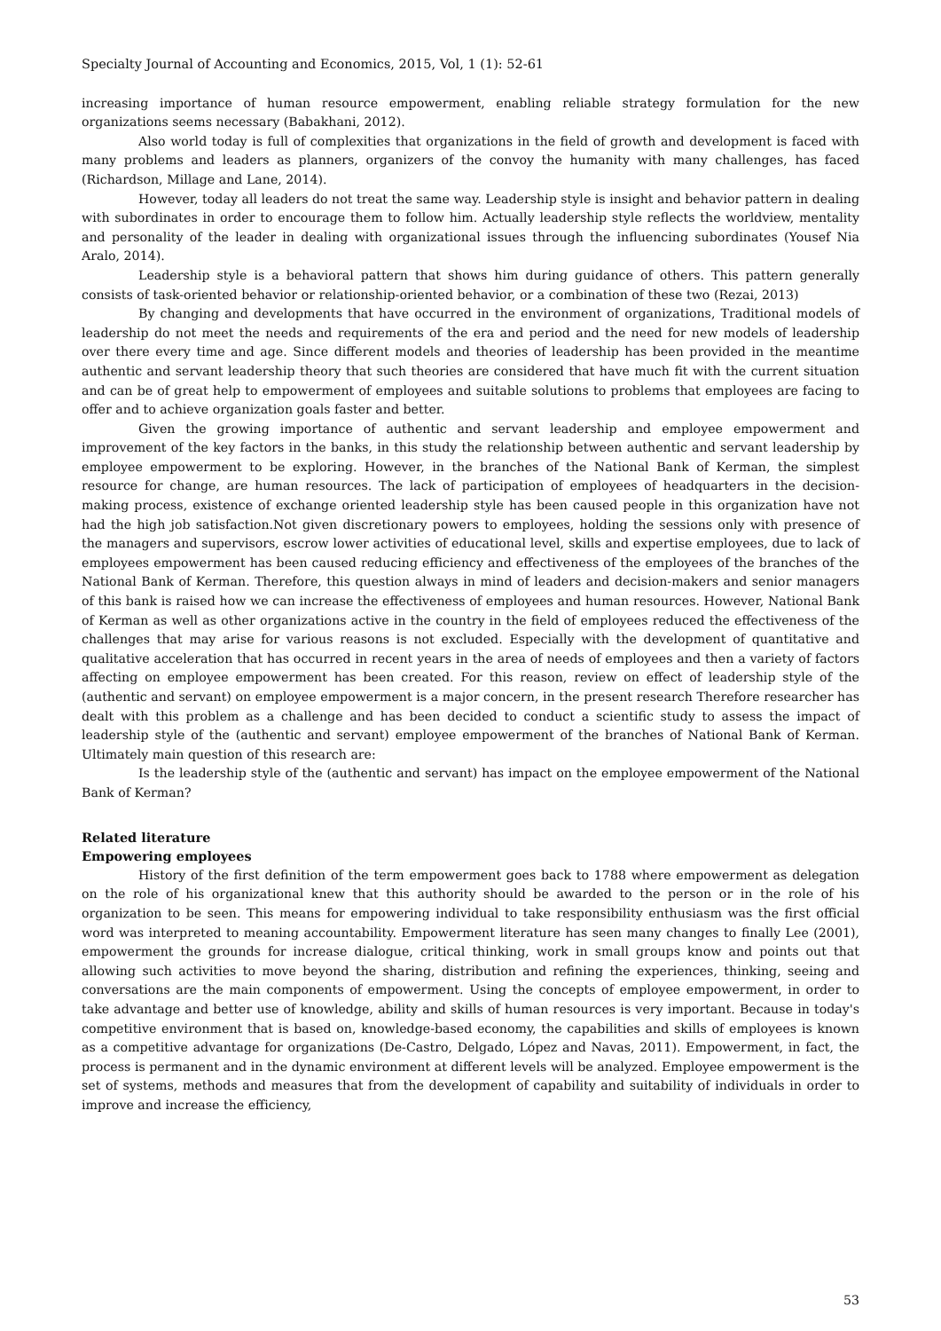Specialty Journal of Accounting and Economics, 2015, Vol, 1 (1): 52-61
increasing importance of human resource empowerment, enabling reliable strategy formulation for the new organizations seems necessary (Babakhani, 2012).
Also world today is full of complexities that organizations in the field of growth and development is faced with many problems and leaders as planners, organizers of the convoy the humanity with many challenges, has faced (Richardson, Millage and Lane, 2014).
However, today all leaders do not treat the same way. Leadership style is insight and behavior pattern in dealing with subordinates in order to encourage them to follow him. Actually leadership style reflects the worldview, mentality and personality of the leader in dealing with organizational issues through the influencing subordinates (Yousef Nia Aralo, 2014).
Leadership style is a behavioral pattern that shows him during guidance of others. This pattern generally consists of task-oriented behavior or relationship-oriented behavior, or a combination of these two (Rezai, 2013)
By changing and developments that have occurred in the environment of organizations, Traditional models of leadership do not meet the needs and requirements of the era and period and the need for new models of leadership over there every time and age. Since different models and theories of leadership has been provided in the meantime authentic and servant leadership theory that such theories are considered that have much fit with the current situation and can be of great help to empowerment of employees and suitable solutions to problems that employees are facing to offer and to achieve organization goals faster and better.
Given the growing importance of authentic and servant leadership and employee empowerment and improvement of the key factors in the banks, in this study the relationship between authentic and servant leadership by employee empowerment to be exploring. However, in the branches of the National Bank of Kerman, the simplest resource for change, are human resources. The lack of participation of employees of headquarters in the decision-making process, existence of exchange oriented leadership style has been caused people in this organization have not had the high job satisfaction.Not given discretionary powers to employees, holding the sessions only with presence of the managers and supervisors, escrow lower activities of educational level, skills and expertise employees, due to lack of employees empowerment has been caused reducing efficiency and effectiveness of the employees of the branches of the National Bank of Kerman. Therefore, this question always in mind of leaders and decision-makers and senior managers of this bank is raised how we can increase the effectiveness of employees and human resources. However, National Bank of Kerman as well as other organizations active in the country in the field of employees reduced the effectiveness of the challenges that may arise for various reasons is not excluded. Especially with the development of quantitative and qualitative acceleration that has occurred in recent years in the area of needs of employees and then a variety of factors affecting on employee empowerment has been created. For this reason, review on effect of leadership style of the (authentic and servant) on employee empowerment is a major concern, in the present research Therefore researcher has dealt with this problem as a challenge and has been decided to conduct a scientific study to assess the impact of leadership style of the (authentic and servant) employee empowerment of the branches of National Bank of Kerman. Ultimately main question of this research are:
Is the leadership style of the (authentic and servant) has impact on the employee empowerment of the National Bank of Kerman?
Related literature
Empowering employees
History of the first definition of the term empowerment goes back to 1788 where empowerment as delegation on the role of his organizational knew that this authority should be awarded to the person or in the role of his organization to be seen. This means for empowering individual to take responsibility enthusiasm was the first official word was interpreted to meaning accountability. Empowerment literature has seen many changes to finally Lee (2001), empowerment the grounds for increase dialogue, critical thinking, work in small groups know and points out that allowing such activities to move beyond the sharing, distribution and refining the experiences, thinking, seeing and conversations are the main components of empowerment. Using the concepts of employee empowerment, in order to take advantage and better use of knowledge, ability and skills of human resources is very important. Because in today's competitive environment that is based on, knowledge-based economy, the capabilities and skills of employees is known as a competitive advantage for organizations (De-Castro, Delgado, López and Navas, 2011). Empowerment, in fact, the process is permanent and in the dynamic environment at different levels will be analyzed. Employee empowerment is the set of systems, methods and measures that from the development of capability and suitability of individuals in order to improve and increase the efficiency,
53